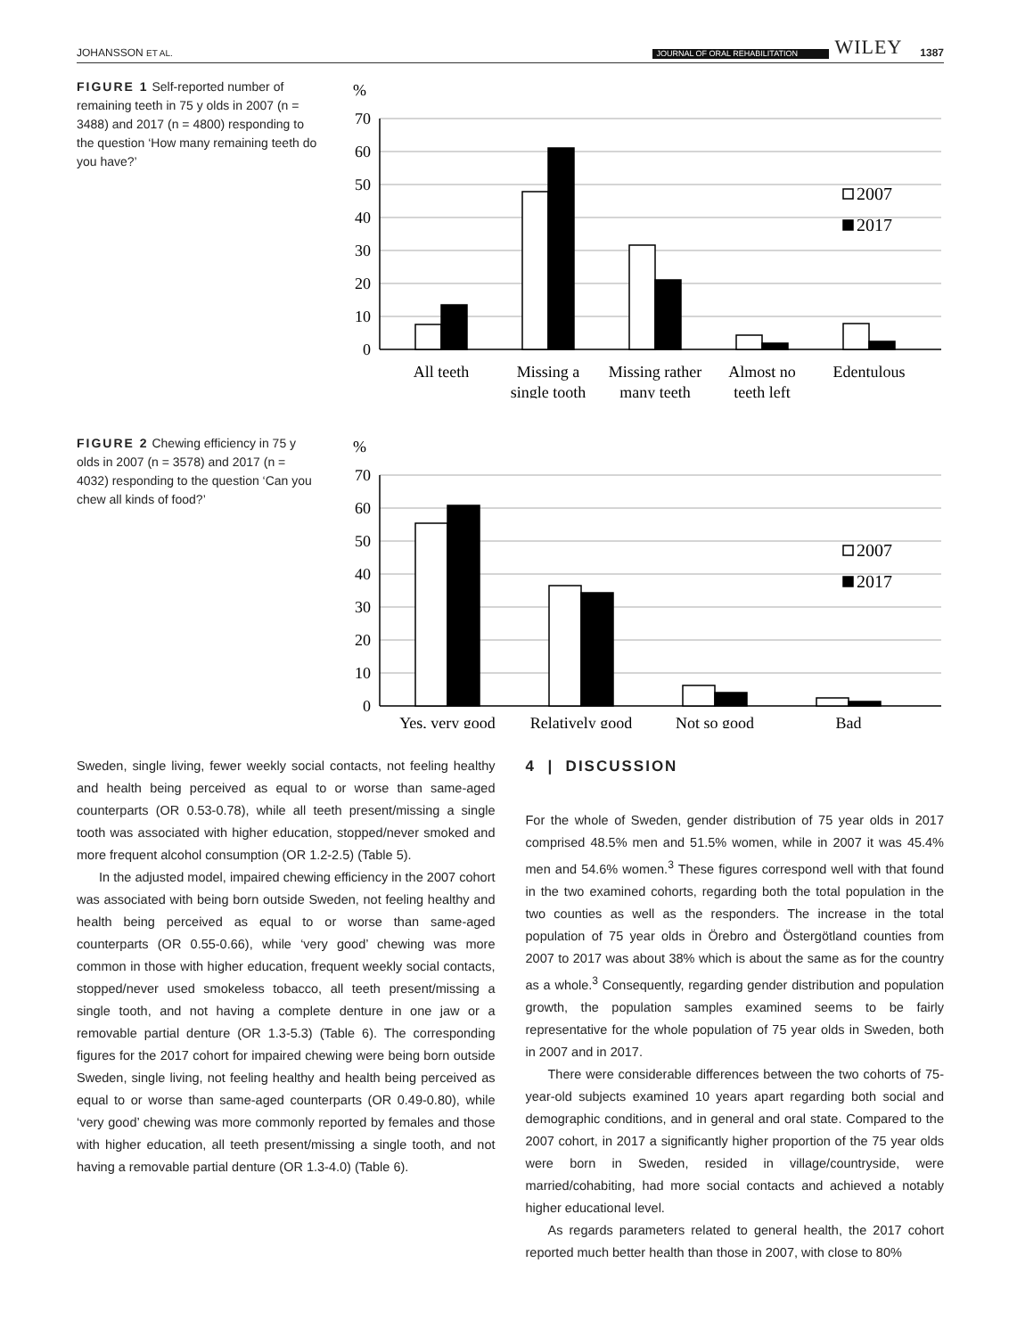JOHANSSON ET AL. JOURNAL OF ORAL REHABILITATION WILEY 1387
FIGURE 1 Self-reported number of remaining teeth in 75 y olds in 2007 (n = 3488) and 2017 (n = 4800) responding to the question ‘How many remaining teeth do you have?’
%
70
60
50
40
30
20
10
0
2007
2017
All teeth
Missing a
single tooth
Missing rather
many teeth
Almost no
teeth left
Edentulous
FIGURE 2 Chewing efficiency in 75 y olds in 2007 (n = 3578) and 2017 (n = 4032) responding to the question ‘Can you chew all kinds of food?’
%
70
60
50
40
30
20
10
0
2007
2017
Yes, very good
Relatively good
Not so good
Bad
Sweden, single living, fewer weekly social contacts, not feeling healthy and health being perceived as equal to or worse than same-aged counterparts (OR 0.53-0.78), while all teeth present/missing a single tooth was associated with higher education, stopped/never smoked and more frequent alcohol consumption (OR 1.2-2.5) (Table 5).
In the adjusted model, impaired chewing efficiency in the 2007 cohort was associated with being born outside Sweden, not feeling healthy and health being perceived as equal to or worse than same-aged counterparts (OR 0.55-0.66), while ‘very good’ chewing was more common in those with higher education, frequent weekly social contacts, stopped/never used smokeless tobacco, all teeth present/missing a single tooth, and not having a complete denture in one jaw or a removable partial denture (OR 1.3-5.3) (Table 6). The corresponding figures for the 2017 cohort for impaired chewing were being born outside Sweden, single living, not feeling healthy and health being perceived as equal to or worse than same-aged counterparts (OR 0.49-0.80), while ‘very good’ chewing was more commonly reported by females and those with higher education, all teeth present/missing a single tooth, and not having a removable partial denture (OR 1.3-4.0) (Table 6).
4 | DISCUSSION
For the whole of Sweden, gender distribution of 75 year olds in 2017 comprised 48.5% men and 51.5% women, while in 2007 it was 45.4% men and 54.6% women.<sup>3</sup> These figures correspond well with that found in the two examined cohorts, regarding both the total population in the two counties as well as the responders. The increase in the total population of 75 year olds in Örebro and Östergötland counties from 2007 to 2017 was about 38% which is about the same as for the country as a whole.<sup>3</sup> Consequently, regarding gender distribution and population growth, the population samples examined seems to be fairly representative for the whole population of 75 year olds in Sweden, both in 2007 and in 2017.
There were considerable differences between the two cohorts of 75-year-old subjects examined 10 years apart regarding both social and demographic conditions, and in general and oral state. Compared to the 2007 cohort, in 2017 a significantly higher proportion of the 75 year olds were born in Sweden, resided in village/countryside, were married/cohabiting, had more social contacts and achieved a notably higher educational level.
As regards parameters related to general health, the 2017 cohort reported much better health than those in 2007, with close to 80%